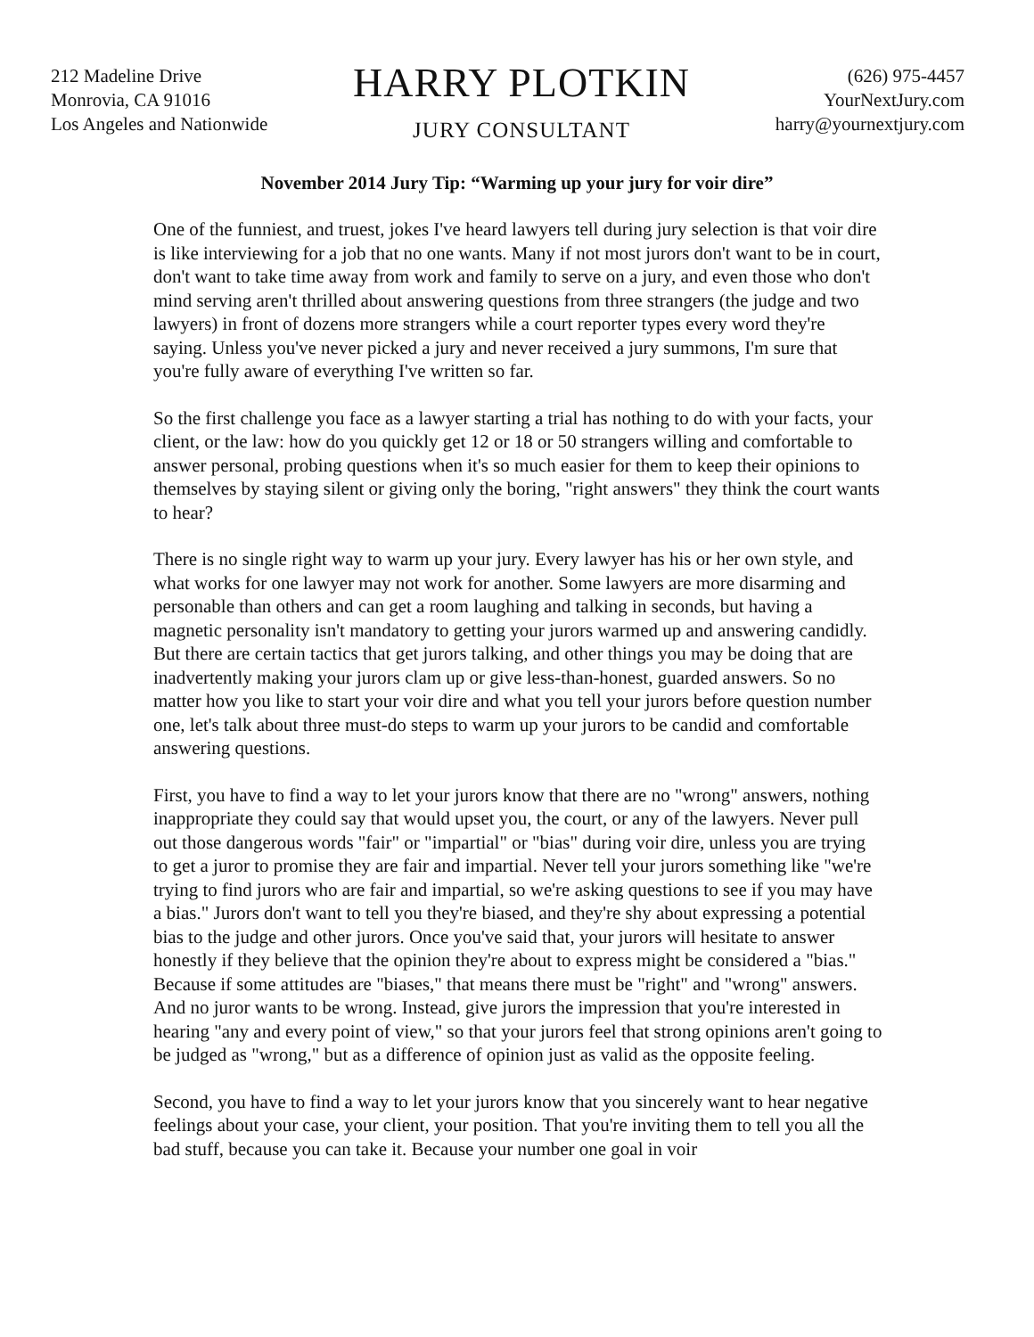212 Madeline Drive
Monrovia, CA 91016
Los Angeles and Nationwide
HARRY PLOTKIN
JURY CONSULTANT
(626) 975-4457
YourNextJury.com
harry@yournextjury.com
November 2014 Jury Tip: “Warming up your jury for voir dire”
One of the funniest, and truest, jokes I've heard lawyers tell during jury selection is that voir dire is like interviewing for a job that no one wants. Many if not most jurors don't want to be in court, don't want to take time away from work and family to serve on a jury, and even those who don't mind serving aren't thrilled about answering questions from three strangers (the judge and two lawyers) in front of dozens more strangers while a court reporter types every word they're saying. Unless you've never picked a jury and never received a jury summons, I'm sure that you're fully aware of everything I've written so far.
So the first challenge you face as a lawyer starting a trial has nothing to do with your facts, your client, or the law: how do you quickly get 12 or 18 or 50 strangers willing and comfortable to answer personal, probing questions when it's so much easier for them to keep their opinions to themselves by staying silent or giving only the boring, "right answers" they think the court wants to hear?
There is no single right way to warm up your jury. Every lawyer has his or her own style, and what works for one lawyer may not work for another. Some lawyers are more disarming and personable than others and can get a room laughing and talking in seconds, but having a magnetic personality isn't mandatory to getting your jurors warmed up and answering candidly. But there are certain tactics that get jurors talking, and other things you may be doing that are inadvertently making your jurors clam up or give less-than-honest, guarded answers. So no matter how you like to start your voir dire and what you tell your jurors before question number one, let's talk about three must-do steps to warm up your jurors to be candid and comfortable answering questions.
First, you have to find a way to let your jurors know that there are no "wrong" answers, nothing inappropriate they could say that would upset you, the court, or any of the lawyers. Never pull out those dangerous words "fair" or "impartial" or "bias" during voir dire, unless you are trying to get a juror to promise they are fair and impartial. Never tell your jurors something like "we're trying to find jurors who are fair and impartial, so we're asking questions to see if you may have a bias." Jurors don't want to tell you they're biased, and they're shy about expressing a potential bias to the judge and other jurors. Once you've said that, your jurors will hesitate to answer honestly if they believe that the opinion they're about to express might be considered a "bias." Because if some attitudes are "biases," that means there must be "right" and "wrong" answers. And no juror wants to be wrong. Instead, give jurors the impression that you're interested in hearing "any and every point of view," so that your jurors feel that strong opinions aren't going to be judged as "wrong," but as a difference of opinion just as valid as the opposite feeling.
Second, you have to find a way to let your jurors know that you sincerely want to hear negative feelings about your case, your client, your position. That you're inviting them to tell you all the bad stuff, because you can take it. Because your number one goal in voir